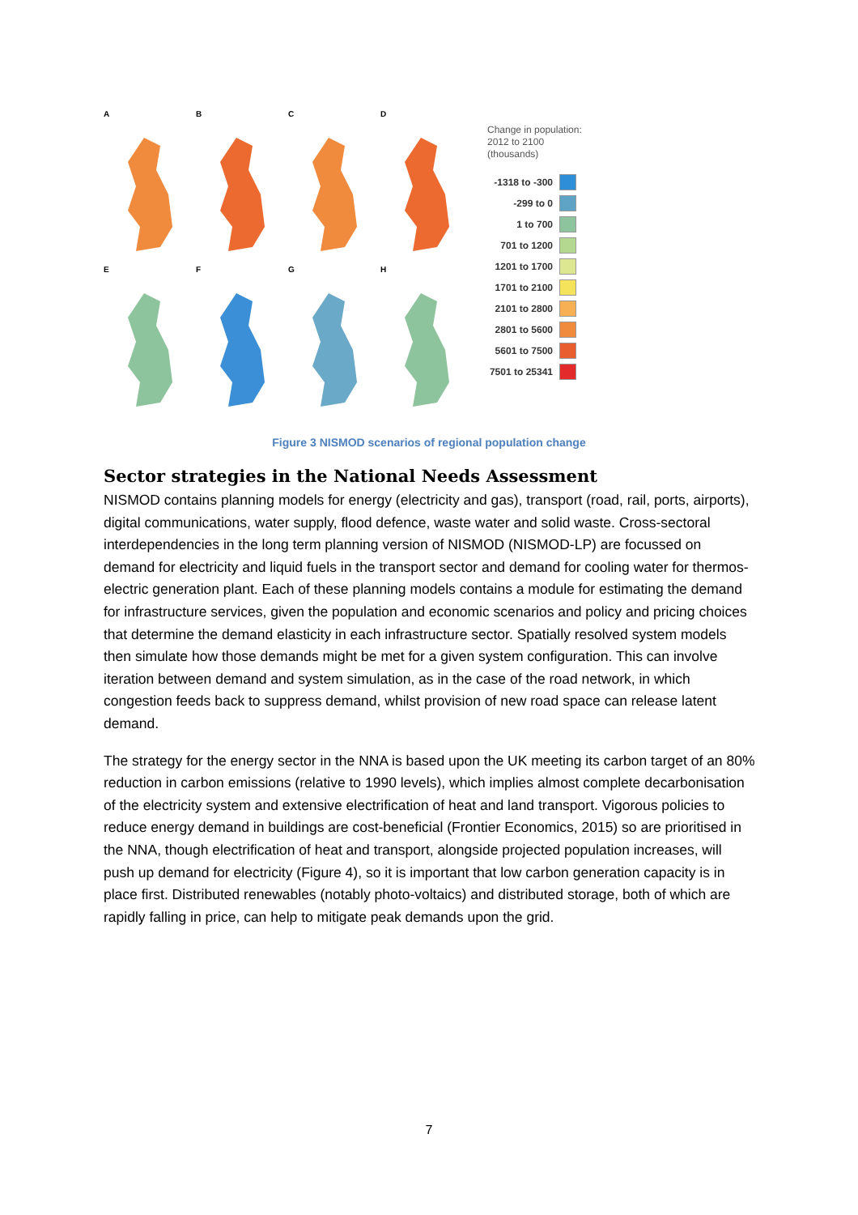A
B
C
D
E
F
G
H
Change in population:
2012 to 2100
(thousands)
-1318 to -300
-299 to 0
1 to 700
701 to 1200
1201 to 1700
1701 to 2100
2101 to 2800
2801 to 5600
5601 to 7500
7501 to 25341
Figure 3 NISMOD scenarios of regional population change
Sector strategies in the National Needs Assessment
NISMOD contains planning models for energy (electricity and gas), transport (road, rail, ports, airports), digital communications, water supply, flood defence, waste water and solid waste. Cross-sectoral interdependencies in the long term planning version of NISMOD (NISMOD-LP) are focussed on demand for electricity and liquid fuels in the transport sector and demand for cooling water for thermos-electric generation plant. Each of these planning models contains a module for estimating the demand for infrastructure services, given the population and economic scenarios and policy and pricing choices that determine the demand elasticity in each infrastructure sector. Spatially resolved system models then simulate how those demands might be met for a given system configuration. This can involve iteration between demand and system simulation, as in the case of the road network, in which congestion feeds back to suppress demand, whilst provision of new road space can release latent demand.
The strategy for the energy sector in the NNA is based upon the UK meeting its carbon target of an 80% reduction in carbon emissions (relative to 1990 levels), which implies almost complete decarbonisation of the electricity system and extensive electrification of heat and land transport. Vigorous policies to reduce energy demand in buildings are cost-beneficial (Frontier Economics, 2015) so are prioritised in the NNA, though electrification of heat and transport, alongside projected population increases, will push up demand for electricity (Figure 4), so it is important that low carbon generation capacity is in place first. Distributed renewables (notably photo-voltaics) and distributed storage, both of which are rapidly falling in price, can help to mitigate peak demands upon the grid.
7